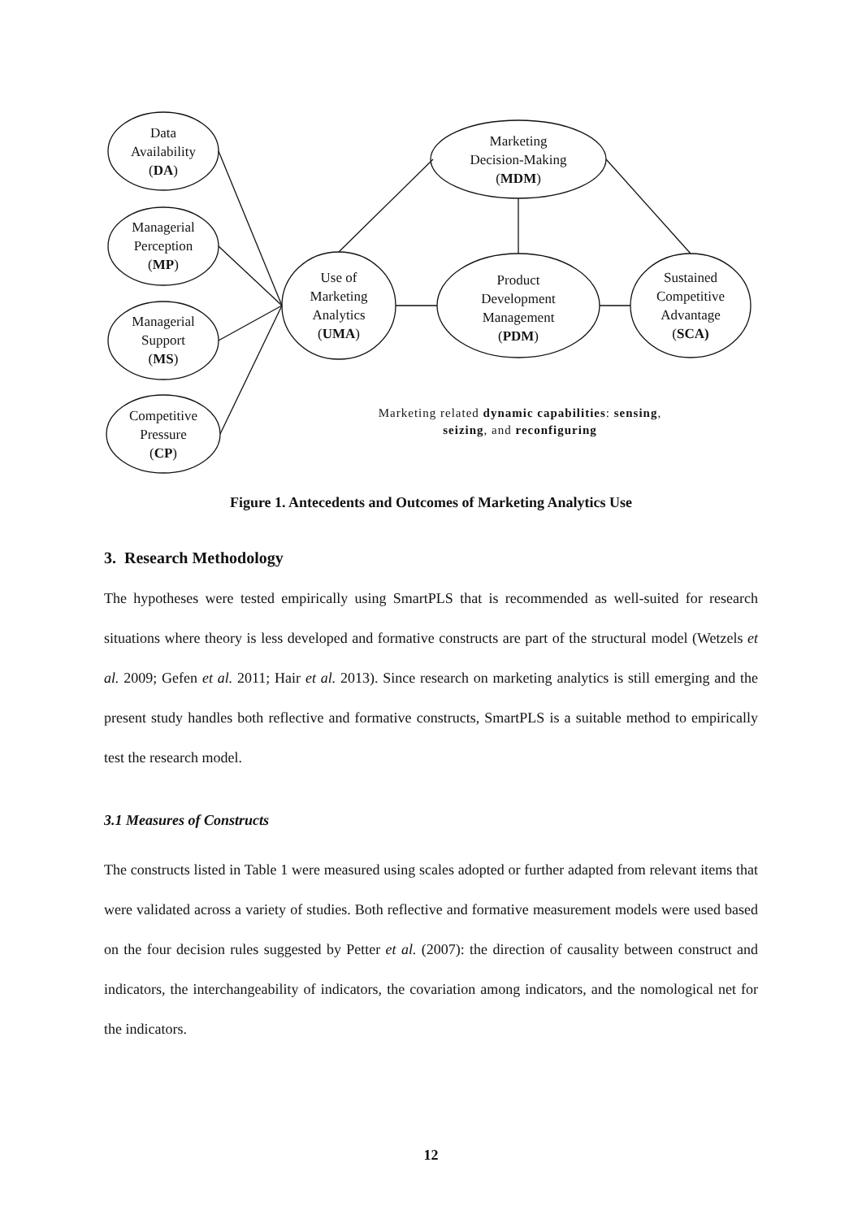Data
Availability
(DA)
Managerial
Perception
(MP)
Managerial
Support
(MS)
Competitive
Pressure
(CP)
Use of
Marketing
Analytics
(UMA)
Marketing
Decision-Making
(MDM)
Product
Development
Management
(PDM)
Sustained
Competitive
Advantage
(SCA)
Marketing related dynamic capabilities: sensing,
seizing, and reconfiguring
Figure 1. Antecedents and Outcomes of Marketing Analytics Use
3. Research Methodology
The hypotheses were tested empirically using SmartPLS that is recommended as well-suited for research situations where theory is less developed and formative constructs are part of the structural model (Wetzels et al. 2009; Gefen et al. 2011; Hair et al. 2013). Since research on marketing analytics is still emerging and the present study handles both reflective and formative constructs, SmartPLS is a suitable method to empirically test the research model.
3.1 Measures of Constructs
The constructs listed in Table 1 were measured using scales adopted or further adapted from relevant items that were validated across a variety of studies. Both reflective and formative measurement models were used based on the four decision rules suggested by Petter et al. (2007): the direction of causality between construct and indicators, the interchangeability of indicators, the covariation among indicators, and the nomological net for the indicators.
12